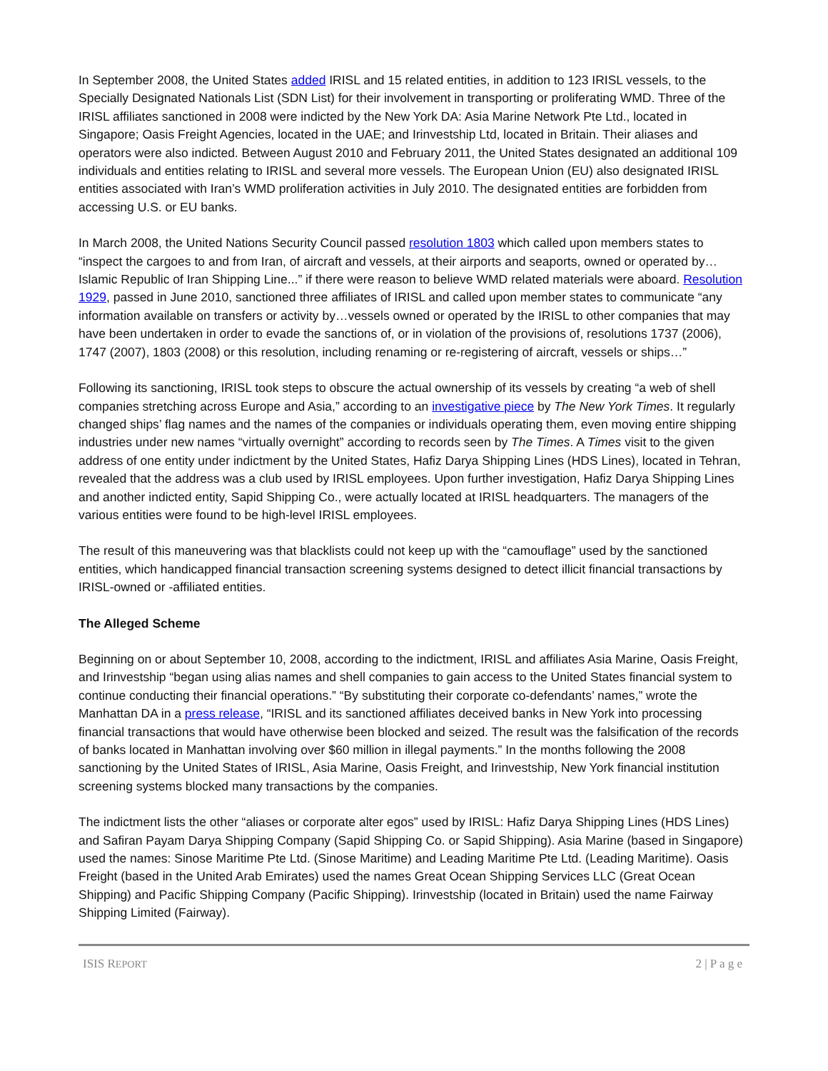In September 2008, the United States added IRISL and 15 related entities, in addition to 123 IRISL vessels, to the Specially Designated Nationals List (SDN List) for their involvement in transporting or proliferating WMD. Three of the IRISL affiliates sanctioned in 2008 were indicted by the New York DA: Asia Marine Network Pte Ltd., located in Singapore; Oasis Freight Agencies, located in the UAE; and Irinvestship Ltd, located in Britain. Their aliases and operators were also indicted. Between August 2010 and February 2011, the United States designated an additional 109 individuals and entities relating to IRISL and several more vessels. The European Union (EU) also designated IRISL entities associated with Iran’s WMD proliferation activities in July 2010. The designated entities are forbidden from accessing U.S. or EU banks.
In March 2008, the United Nations Security Council passed resolution 1803 which called upon members states to “inspect the cargoes to and from Iran, of aircraft and vessels, at their airports and seaports, owned or operated by…Islamic Republic of Iran Shipping Line...” if there were reason to believe WMD related materials were aboard. Resolution 1929, passed in June 2010, sanctioned three affiliates of IRISL and called upon member states to communicate “any information available on transfers or activity by…vessels owned or operated by the IRISL to other companies that may have been undertaken in order to evade the sanctions of, or in violation of the provisions of, resolutions 1737 (2006), 1747 (2007), 1803 (2008) or this resolution, including renaming or re-registering of aircraft, vessels or ships…”
Following its sanctioning, IRISL took steps to obscure the actual ownership of its vessels by creating “a web of shell companies stretching across Europe and Asia,” according to an investigative piece by The New York Times. It regularly changed ships’ flag names and the names of the companies or individuals operating them, even moving entire shipping industries under new names “virtually overnight” according to records seen by The Times. A Times visit to the given address of one entity under indictment by the United States, Hafiz Darya Shipping Lines (HDS Lines), located in Tehran, revealed that the address was a club used by IRISL employees. Upon further investigation, Hafiz Darya Shipping Lines and another indicted entity, Sapid Shipping Co., were actually located at IRISL headquarters. The managers of the various entities were found to be high-level IRISL employees.
The result of this maneuvering was that blacklists could not keep up with the “camouflage” used by the sanctioned entities, which handicapped financial transaction screening systems designed to detect illicit financial transactions by IRISL-owned or -affiliated entities.
The Alleged Scheme
Beginning on or about September 10, 2008, according to the indictment, IRISL and affiliates Asia Marine, Oasis Freight, and Irinvestship “began using alias names and shell companies to gain access to the United States financial system to continue conducting their financial operations.” “By substituting their corporate co-defendants’ names,” wrote the Manhattan DA in a press release, “IRISL and its sanctioned affiliates deceived banks in New York into processing financial transactions that would have otherwise been blocked and seized. The result was the falsification of the records of banks located in Manhattan involving over $60 million in illegal payments.” In the months following the 2008 sanctioning by the United States of IRISL, Asia Marine, Oasis Freight, and Irinvestship, New York financial institution screening systems blocked many transactions by the companies.
The indictment lists the other “aliases or corporate alter egos” used by IRISL: Hafiz Darya Shipping Lines (HDS Lines) and Safiran Payam Darya Shipping Company (Sapid Shipping Co. or Sapid Shipping). Asia Marine (based in Singapore) used the names: Sinose Maritime Pte Ltd. (Sinose Maritime) and Leading Maritime Pte Ltd. (Leading Maritime). Oasis Freight (based in the United Arab Emirates) used the names Great Ocean Shipping Services LLC (Great Ocean Shipping) and Pacific Shipping Company (Pacific Shipping). Irinvestship (located in Britain) used the name Fairway Shipping Limited (Fairway).
ISIS REPORT 2 | P a g e